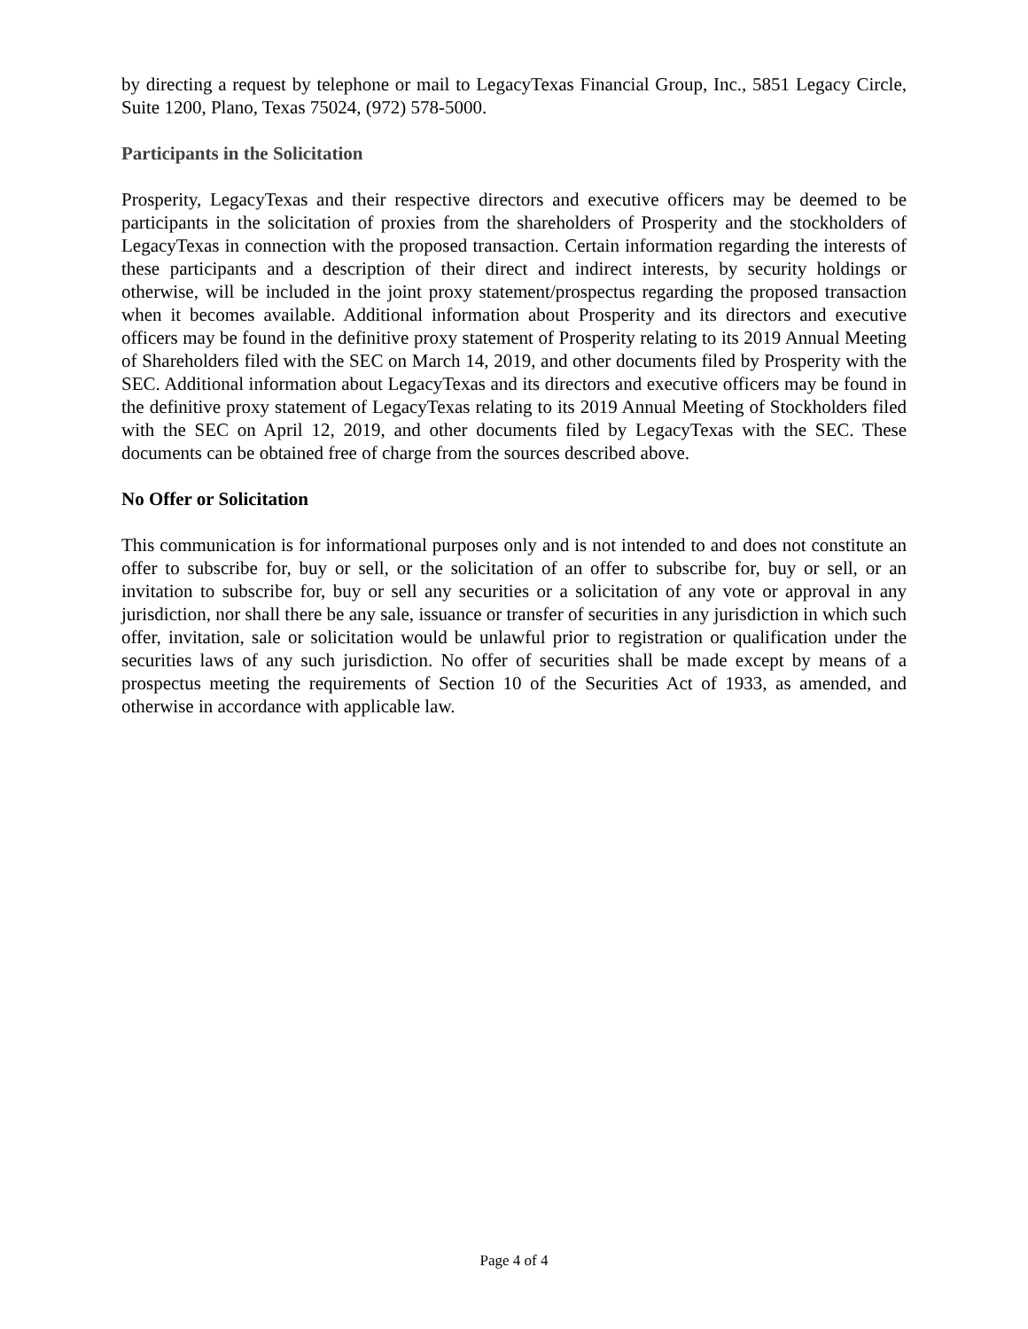by directing a request by telephone or mail to LegacyTexas Financial Group, Inc., 5851 Legacy Circle, Suite 1200, Plano, Texas 75024, (972) 578-5000.
Participants in the Solicitation
Prosperity, LegacyTexas and their respective directors and executive officers may be deemed to be participants in the solicitation of proxies from the shareholders of Prosperity and the stockholders of LegacyTexas in connection with the proposed transaction. Certain information regarding the interests of these participants and a description of their direct and indirect interests, by security holdings or otherwise, will be included in the joint proxy statement/prospectus regarding the proposed transaction when it becomes available. Additional information about Prosperity and its directors and executive officers may be found in the definitive proxy statement of Prosperity relating to its 2019 Annual Meeting of Shareholders filed with the SEC on March 14, 2019, and other documents filed by Prosperity with the SEC. Additional information about LegacyTexas and its directors and executive officers may be found in the definitive proxy statement of LegacyTexas relating to its 2019 Annual Meeting of Stockholders filed with the SEC on April 12, 2019, and other documents filed by LegacyTexas with the SEC. These documents can be obtained free of charge from the sources described above.
No Offer or Solicitation
This communication is for informational purposes only and is not intended to and does not constitute an offer to subscribe for, buy or sell, or the solicitation of an offer to subscribe for, buy or sell, or an invitation to subscribe for, buy or sell any securities or a solicitation of any vote or approval in any jurisdiction, nor shall there be any sale, issuance or transfer of securities in any jurisdiction in which such offer, invitation, sale or solicitation would be unlawful prior to registration or qualification under the securities laws of any such jurisdiction. No offer of securities shall be made except by means of a prospectus meeting the requirements of Section 10 of the Securities Act of 1933, as amended, and otherwise in accordance with applicable law.
Page 4 of 4